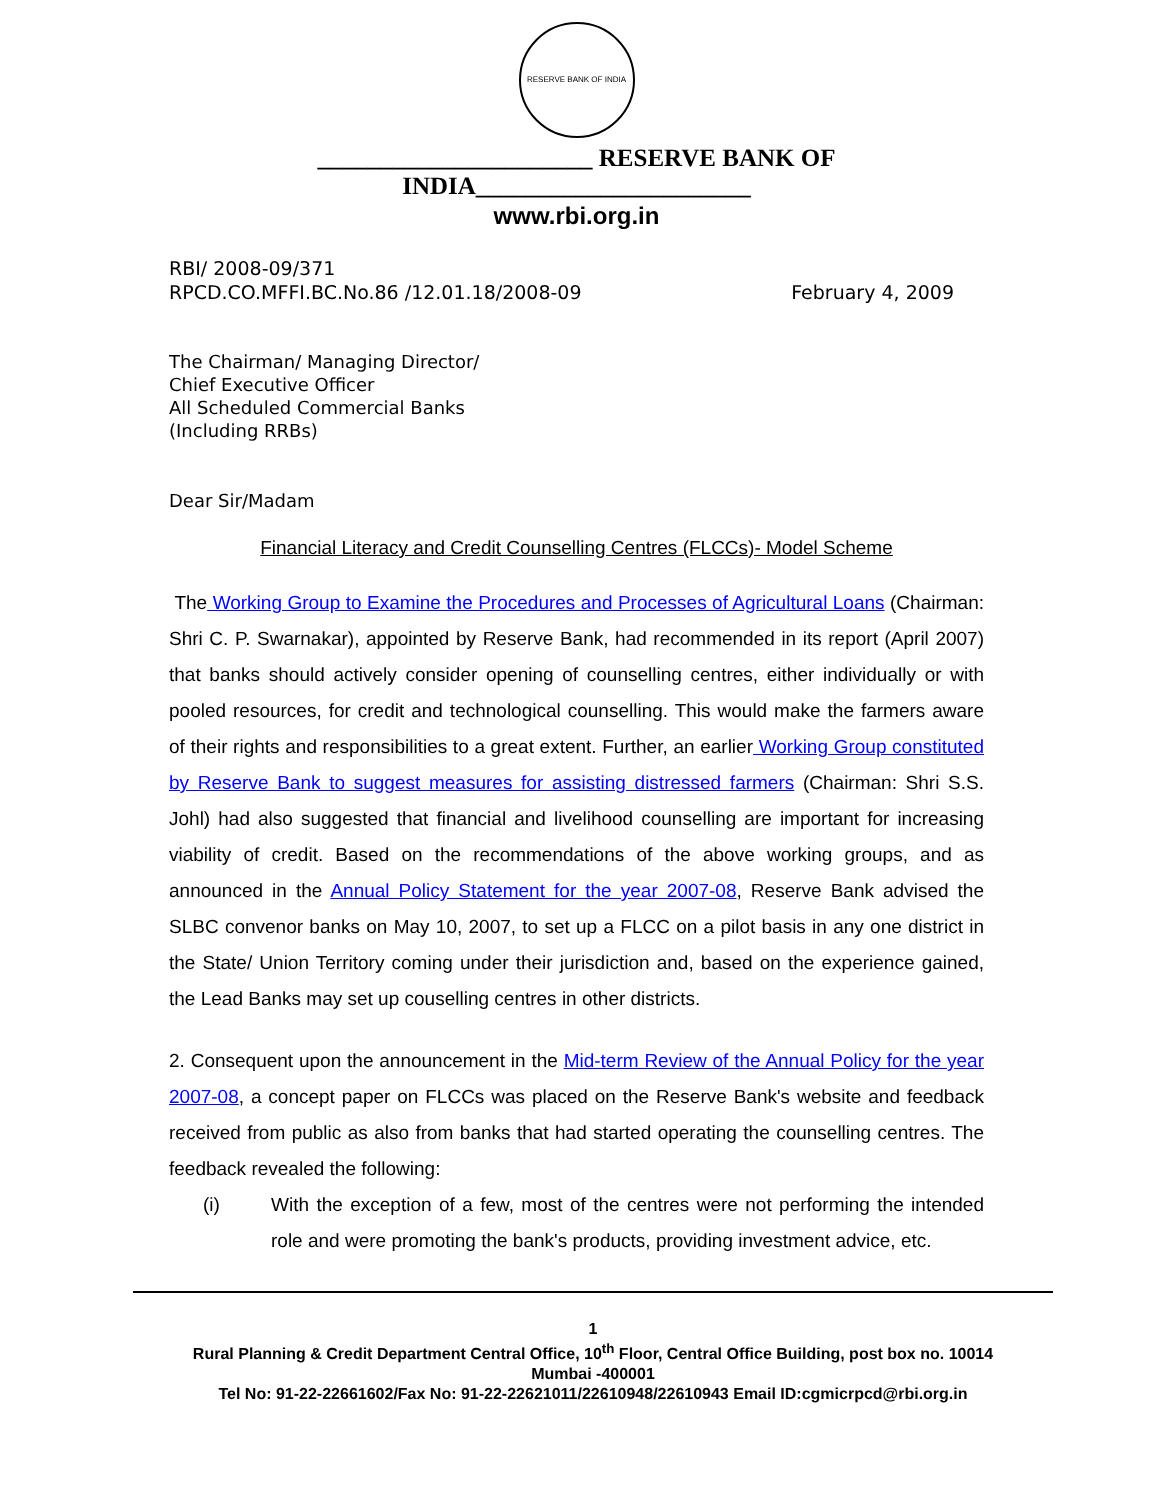RESERVE BANK OF INDIA
______________________ RESERVE BANK OF INDIA______________________
www.rbi.org.in
RBI/ 2008-09/371
RPCD.CO.MFFI.BC.No.86 /12.01.18/2008-09 February 4, 2009
The Chairman/ Managing Director/
Chief Executive Officer
All Scheduled Commercial Banks
(Including RRBs)
Dear Sir/Madam
Financial Literacy and Credit Counselling Centres (FLCCs)- Model Scheme
The Working Group to Examine the Procedures and Processes of Agricultural Loans (Chairman: Shri C. P. Swarnakar), appointed by Reserve Bank, had recommended in its report (April 2007) that banks should actively consider opening of counselling centres, either individually or with pooled resources, for credit and technological counselling. This would make the farmers aware of their rights and responsibilities to a great extent. Further, an earlier Working Group constituted by Reserve Bank to suggest measures for assisting distressed farmers (Chairman: Shri S.S. Johl) had also suggested that financial and livelihood counselling are important for increasing viability of credit. Based on the recommendations of the above working groups, and as announced in the Annual Policy Statement for the year 2007-08, Reserve Bank advised the SLBC convenor banks on May 10, 2007, to set up a FLCC on a pilot basis in any one district in the State/ Union Territory coming under their jurisdiction and, based on the experience gained, the Lead Banks may set up couselling centres in other districts.
2. Consequent upon the announcement in the Mid-term Review of the Annual Policy for the year 2007-08, a concept paper on FLCCs was placed on the Reserve Bank's website and feedback received from public as also from banks that had started operating the counselling centres. The feedback revealed the following:
(i) With the exception of a few, most of the centres were not performing the intended role and were promoting the bank's products, providing investment advice, etc.
1
Rural Planning & Credit Department Central Office, 10<sup>th</sup> Floor, Central Office Building, post box no. 10014
Mumbai -400001
Tel No: 91-22-22661602/Fax No: 91-22-22621011/22610948/22610943 Email ID:cgmicrpcd@rbi.org.in